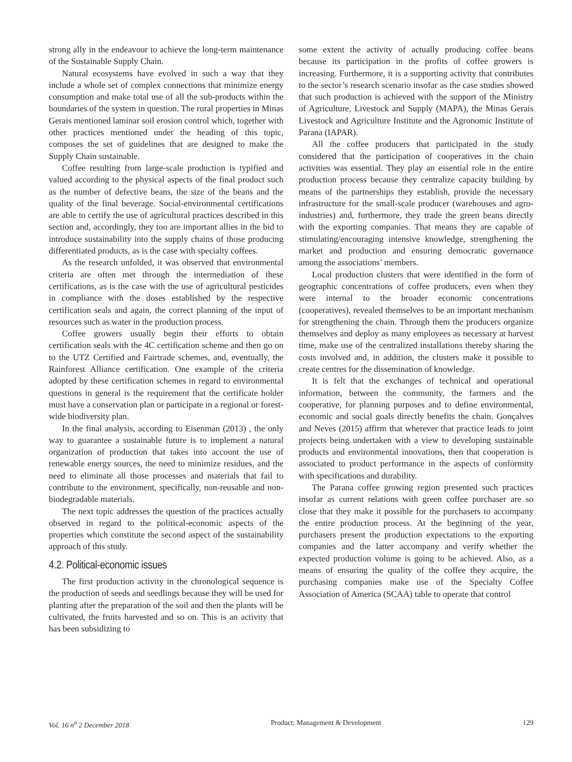strong ally in the endeavour to achieve the long-term maintenance of the Sustainable Supply Chain.
Natural ecosystems have evolved in such a way that they include a whole set of complex connections that minimize energy consumption and make total use of all the sub-products within the boundaries of the system in question. The rural properties in Minas Gerais mentioned laminar soil erosion control which, together with other practices mentioned under the heading of this topic, composes the set of guidelines that are designed to make the Supply Chain sustainable.
Coffee resulting from large-scale production is typified and valued according to the physical aspects of the final product such as the number of defective beans, the size of the beans and the quality of the final beverage. Social-environmental certifications are able to certify the use of agricultural practices described in this section and, accordingly, they too are important allies in the bid to introduce sustainability into the supply chains of those producing differentiated products, as is the case with specialty coffees.
As the research unfolded, it was observed that environmental criteria are often met through the intermediation of these certifications, as is the case with the use of agricultural pesticides in compliance with the doses established by the respective certification seals and again, the correct planning of the input of resources such as water in the production process.
Coffee growers usually begin their efforts to obtain certification seals with the 4C certification scheme and then go on to the UTZ Certified and Fairtrade schemes, and, eventually, the Rainforest Alliance certification. One example of the criteria adopted by these certification schemes in regard to environmental questions in general is the requirement that the certificate holder must have a conservation plan or participate in a regional or forest-wide biodiversity plan.
In the final analysis, according to Eisenman (2013) , the only way to guarantee a sustainable future is to implement a natural organization of production that takes into account the use of renewable energy sources, the need to minimize residues, and the need to eliminate all those processes and materials that fail to contribute to the environment, specifically, non-reusable and non-biodegradable materials.
The next topic addresses the question of the practices actually observed in regard to the political-economic aspects of the properties which constitute the second aspect of the sustainability approach of this study.
4.2. Political-economic issues
The first production activity in the chronological sequence is the production of seeds and seedlings because they will be used for planting after the preparation of the soil and then the plants will be cultivated, the fruits harvested and so on. This is an activity that has been subsidizing to
some extent the activity of actually producing coffee beans because its participation in the profits of coffee growers is increasing. Furthermore, it is a supporting activity that contributes to the sector’s research scenario insofar as the case studies showed that such production is achieved with the support of the Ministry of Agriculture, Livestock and Supply (MAPA), the Minas Gerais Livestock and Agriculture Institute and the Agronomic Institute of Parana (IAPAR).
All the coffee producers that participated in the study considered that the participation of cooperatives in the chain activities was essential. They play an essential role in the entire production process because they centralize capacity building by means of the partnerships they establish, provide the necessary infrastructure for the small-scale producer (warehouses and agro-industries) and, furthermore, they trade the green beans directly with the exporting companies. That means they are capable of stimulating/encouraging intensive knowledge, strengthening the market and production and ensuring democratic governance among the associations’ members.
Local production clusters that were identified in the form of geographic concentrations of coffee producers, even when they were internal to the broader economic concentrations (cooperatives), revealed themselves to be an important mechanism for strengthening the chain. Through them the producers organize themselves and deploy as many employees as necessary at harvest time, make use of the centralized installations thereby sharing the costs involved and, in addition, the clusters make it possible to create centres for the dissemination of knowledge.
It is felt that the exchanges of technical and operational information, between the community, the farmers and the cooperative, for planning purposes and to define environmental, economic and social goals directly benefits the chain. Gonçalves and Neves (2015) affirm that wherever that practice leads to joint projects being undertaken with a view to developing sustainable products and environmental innovations, then that cooperation is associated to product performance in the aspects of conformity with specifications and durability.
The Parana coffee growing region presented such practices insofar as current relations with green coffee purchaser are so close that they make it possible for the purchasers to accompany the entire production process. At the beginning of the year, purchasers present the production expectations to the exporting companies and the latter accompany and verify whether the expected production volume is going to be achieved. Also, as a means of ensuring the quality of the coffee they acquire, the purchasing companies make use of the Specialty Coffee Association of America (SCAA) table to operate that control
Vol. 16 n<sup>o</sup> 2 December 2018 Product: Management & Development 129